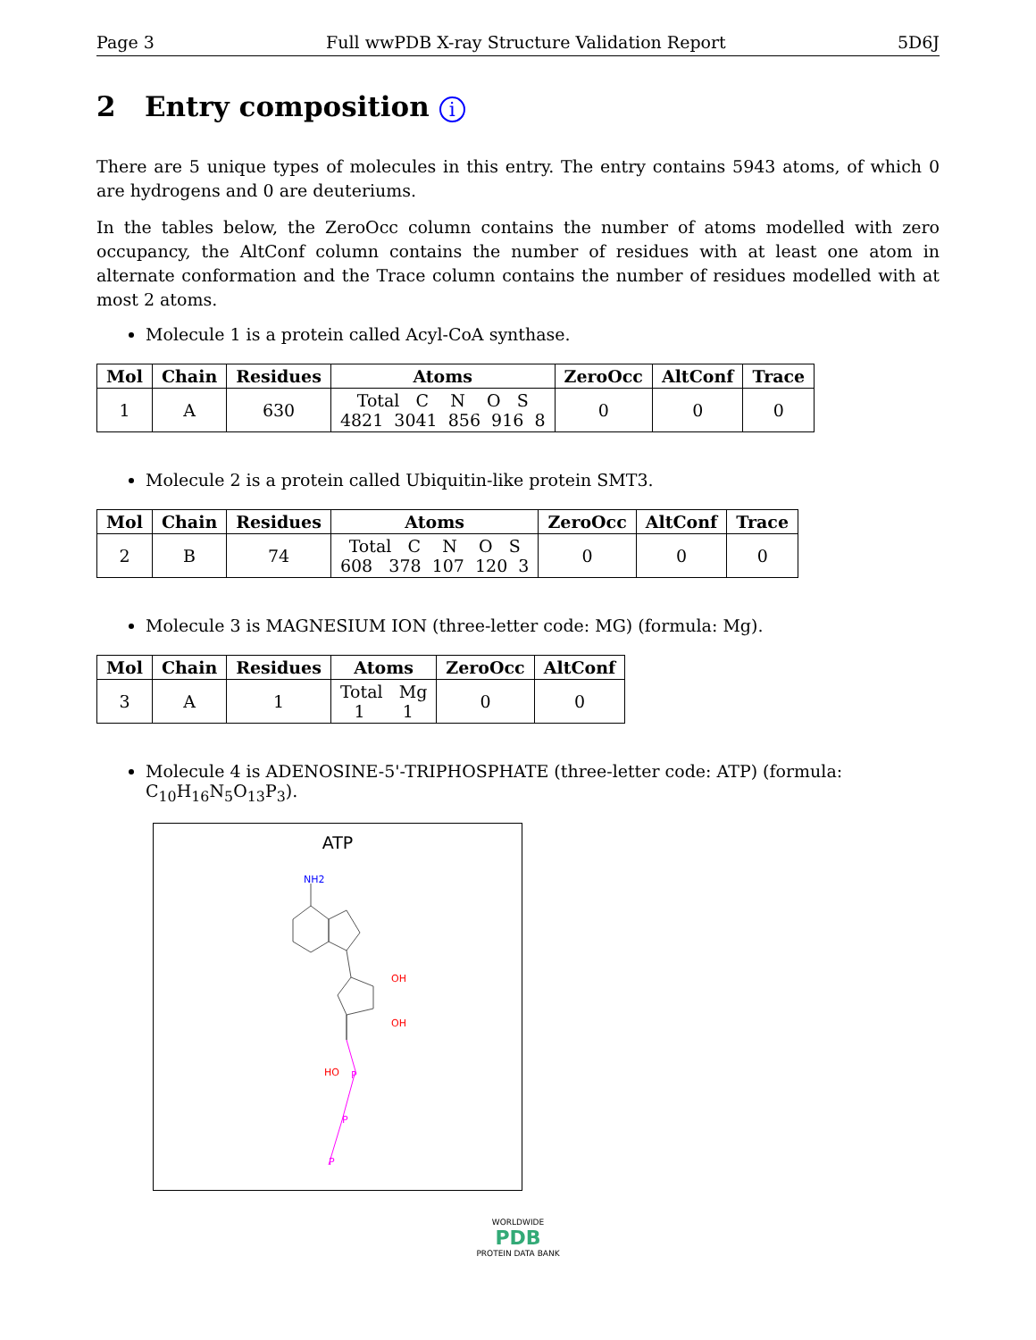Page 3 Full wwPDB X-ray Structure Validation Report 5D6J
2 Entry composition i
There are 5 unique types of molecules in this entry. The entry contains 5943 atoms, of which 0 are hydrogens and 0 are deuteriums.
In the tables below, the ZeroOcc column contains the number of atoms modelled with zero occupancy, the AltConf column contains the number of residues with at least one atom in alternate conformation and the Trace column contains the number of residues modelled with at most 2 atoms.
Molecule 1 is a protein called Acyl-CoA synthase.
| Mol | Chain | Residues | Atoms | ZeroOcc | AltConf | Trace |
| --- | --- | --- | --- | --- | --- | --- |
| 1 | A | 630 | Total C N O S 4821 3041 856 916 8 | 0 | 0 | 0 |
Molecule 2 is a protein called Ubiquitin-like protein SMT3.
| Mol | Chain | Residues | Atoms | ZeroOcc | AltConf | Trace |
| --- | --- | --- | --- | --- | --- | --- |
| 2 | B | 74 | Total C N O S 608 378 107 120 3 | 0 | 0 | 0 |
Molecule 3 is MAGNESIUM ION (three-letter code: MG) (formula: Mg).
| Mol | Chain | Residues | Atoms | ZeroOcc | AltConf |
| --- | --- | --- | --- | --- | --- |
| 3 | A | 1 | Total Mg 1 1 | 0 | 0 |
Molecule 4 is ADENOSINE-5'-TRIPHOSPHATE (three-letter code: ATP) (formula: C<sub>10</sub>H<sub>16</sub>N<sub>5</sub>O<sub>13</sub>P<sub>3</sub>).
ATP
NH2
OH
OH
HO
P
P
P
WORLDWIDE
PDB
PROTEIN DATA BANK